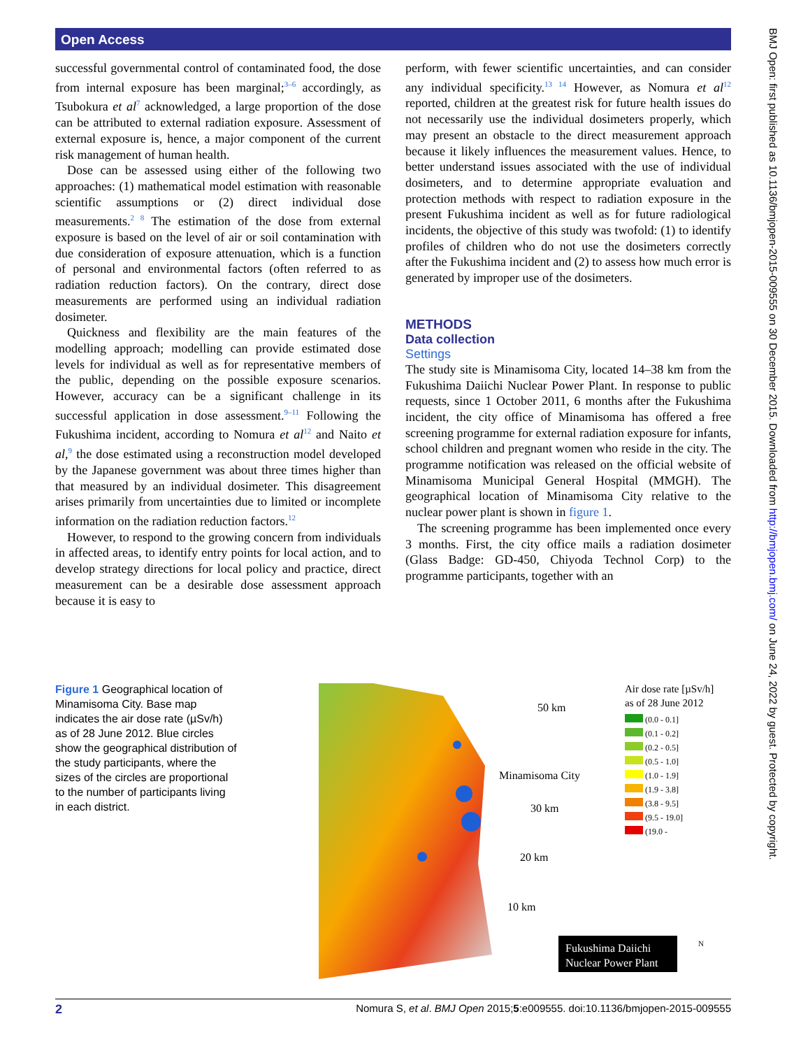Open Access
BMJ Open: first published as 10.1136/bmjopen-2015-009555 on 30 December 2015. Downloaded from http://bmjopen.bmj.com/ on June 24, 2022 by guest. Protected by copyright.
successful governmental control of contaminated food, the dose from internal exposure has been marginal;<sup>3–6</sup> accordingly, as Tsubokura et al<sup>7</sup> acknowledged, a large proportion of the dose can be attributed to external radiation exposure. Assessment of external exposure is, hence, a major component of the current risk management of human health.
Dose can be assessed using either of the following two approaches: (1) mathematical model estimation with reasonable scientific assumptions or (2) direct individual dose measurements.<sup>2 8</sup> The estimation of the dose from external exposure is based on the level of air or soil contamination with due consideration of exposure attenuation, which is a function of personal and environmental factors (often referred to as radiation reduction factors). On the contrary, direct dose measurements are performed using an individual radiation dosimeter.
Quickness and flexibility are the main features of the modelling approach; modelling can provide estimated dose levels for individual as well as for representative members of the public, depending on the possible exposure scenarios. However, accuracy can be a significant challenge in its successful application in dose assessment.<sup>9–11</sup> Following the Fukushima incident, according to Nomura et al<sup>12</sup> and Naito et al,<sup>9</sup> the dose estimated using a reconstruction model developed by the Japanese government was about three times higher than that measured by an individual dosimeter. This disagreement arises primarily from uncertainties due to limited or incomplete information on the radiation reduction factors.<sup>12</sup>
However, to respond to the growing concern from individuals in affected areas, to identify entry points for local action, and to develop strategy directions for local policy and practice, direct measurement can be a desirable dose assessment approach because it is easy to
perform, with fewer scientific uncertainties, and can consider any individual specificity.<sup>13 14</sup> However, as Nomura et al<sup>12</sup> reported, children at the greatest risk for future health issues do not necessarily use the individual dosimeters properly, which may present an obstacle to the direct measurement approach because it likely influences the measurement values. Hence, to better understand issues associated with the use of individual dosimeters, and to determine appropriate evaluation and protection methods with respect to radiation exposure in the present Fukushima incident as well as for future radiological incidents, the objective of this study was twofold: (1) to identify profiles of children who do not use the dosimeters correctly after the Fukushima incident and (2) to assess how much error is generated by improper use of the dosimeters.
METHODS
Data collection
Settings
The study site is Minamisoma City, located 14–38 km from the Fukushima Daiichi Nuclear Power Plant. In response to public requests, since 1 October 2011, 6 months after the Fukushima incident, the city office of Minamisoma has offered a free screening programme for external radiation exposure for infants, school children and pregnant women who reside in the city. The programme notification was released on the official website of Minamisoma Municipal General Hospital (MMGH). The geographical location of Minamisoma City relative to the nuclear power plant is shown in figure 1.
The screening programme has been implemented once every 3 months. First, the city office mails a radiation dosimeter (Glass Badge: GD-450, Chiyoda Technol Corp) to the programme participants, together with an
Figure 1 Geographical location of Minamisoma City. Base map indicates the air dose rate (µSv/h) as of 28 June 2012. Blue circles show the geographical distribution of the study participants, where the sizes of the circles are proportional to the number of participants living in each district.
50 km
Minamisoma City
30 km
20 km
10 km
Fukushima Daiichi
Nuclear Power Plant
N
Air dose rate [µSv/h]
as of 28 June 2012
(0.0 - 0.1]
(0.1 - 0.2]
(0.2 - 0.5]
(0.5 - 1.0]
(1.0 - 1.9]
(1.9 - 3.8]
(3.8 - 9.5]
(9.5 - 19.0]
(19.0 -
2 Nomura S, et al. BMJ Open 2015;5:e009555. doi:10.1136/bmjopen-2015-009555